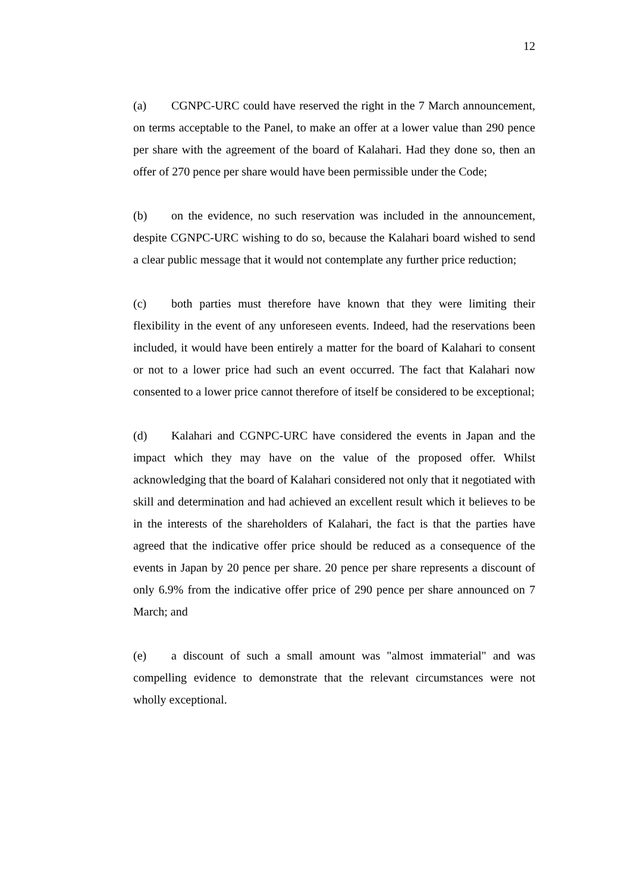12
(a) CGNPC-URC could have reserved the right in the 7 March announcement, on terms acceptable to the Panel, to make an offer at a lower value than 290 pence per share with the agreement of the board of Kalahari. Had they done so, then an offer of 270 pence per share would have been permissible under the Code;
(b) on the evidence, no such reservation was included in the announcement, despite CGNPC-URC wishing to do so, because the Kalahari board wished to send a clear public message that it would not contemplate any further price reduction;
(c) both parties must therefore have known that they were limiting their flexibility in the event of any unforeseen events. Indeed, had the reservations been included, it would have been entirely a matter for the board of Kalahari to consent or not to a lower price had such an event occurred. The fact that Kalahari now consented to a lower price cannot therefore of itself be considered to be exceptional;
(d) Kalahari and CGNPC-URC have considered the events in Japan and the impact which they may have on the value of the proposed offer. Whilst acknowledging that the board of Kalahari considered not only that it negotiated with skill and determination and had achieved an excellent result which it believes to be in the interests of the shareholders of Kalahari, the fact is that the parties have agreed that the indicative offer price should be reduced as a consequence of the events in Japan by 20 pence per share. 20 pence per share represents a discount of only 6.9% from the indicative offer price of 290 pence per share announced on 7 March; and
(e) a discount of such a small amount was "almost immaterial" and was compelling evidence to demonstrate that the relevant circumstances were not wholly exceptional.